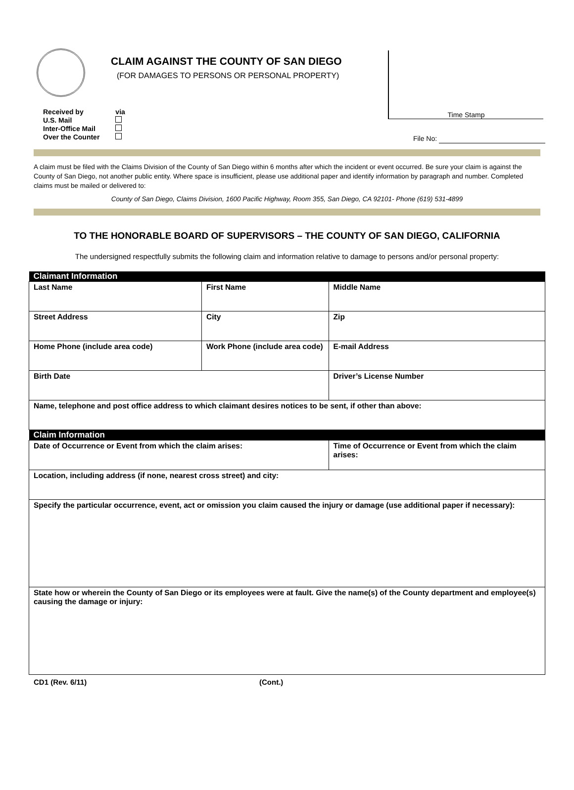CLAIM AGAINST THE COUNTY OF SAN DIEGO
(FOR DAMAGES TO PERSONS OR PERSONAL PROPERTY)
Time Stamp
Received by
U.S. Mail
Inter-Office Mail
Over the Counter
via
File No:
A claim must be filed with the Claims Division of the County of San Diego within 6 months after which the incident or event occurred. Be sure your claim is against the County of San Diego, not another public entity. Where space is insufficient, please use additional paper and identify information by paragraph and number. Completed claims must be mailed or delivered to:
County of San Diego, Claims Division, 1600 Pacific Highway, Room 355, San Diego, CA 92101- Phone (619) 531-4899
TO THE HONORABLE BOARD OF SUPERVISORS – THE COUNTY OF SAN DIEGO, CALIFORNIA
The undersigned respectfully submits the following claim and information relative to damage to persons and/or personal property:
| Claimant Information | | | |
| --- | --- | --- | --- |
| Last Name | First Name | | Middle Name |
| Street Address | City | | Zip |
| Home Phone (include area code) | Work Phone (include area code) | | E-mail Address |
| Birth Date | | Driver’s License Number | |
| Name, telephone and post office address to which claimant desires notices to be sent, if other than above: | | | |
| Claim Information | | | |
| Date of Occurrence or Event from which the claim arises: | | Time of Occurrence or Event from which the claim arises: | |
| Location, including address (if none, nearest cross street) and city: | | | |
| Specify the particular occurrence, event, act or omission you claim caused the injury or damage (use additional paper if necessary): | | | |
| State how or wherein the County of San Diego or its employees were at fault. Give the name(s) of the County department and employee(s) causing the damage or injury: | | | |
CD1 (Rev. 6/11) (Cont.)